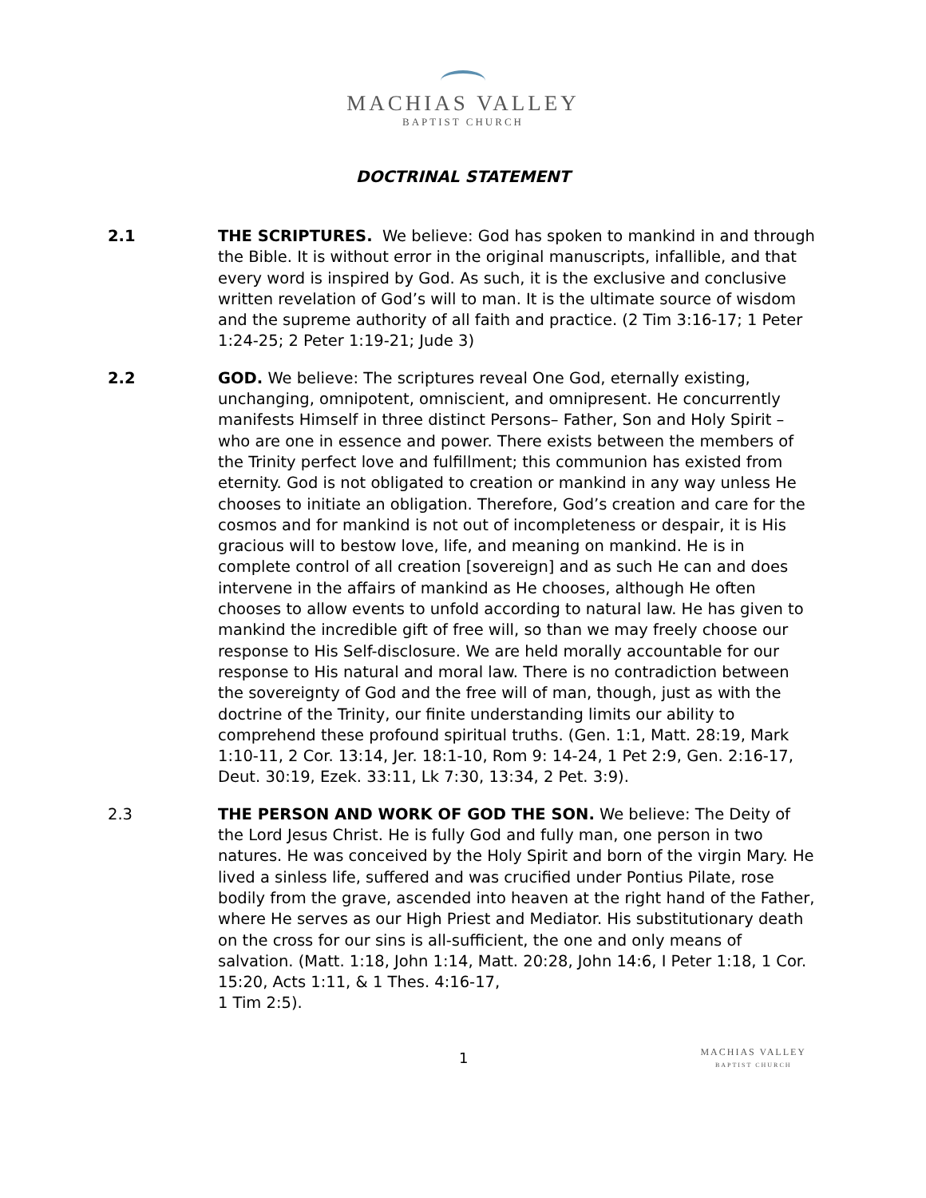MACHIAS VALLEY
BAPTIST CHURCH
DOCTRINAL STATEMENT
2.1 THE SCRIPTURES. We believe: God has spoken to mankind in and through the Bible. It is without error in the original manuscripts, infallible, and that every word is inspired by God. As such, it is the exclusive and conclusive written revelation of God’s will to man. It is the ultimate source of wisdom and the supreme authority of all faith and practice. (2 Tim 3:16-17; 1 Peter 1:24-25; 2 Peter 1:19-21; Jude 3)
2.2 GOD. We believe: The scriptures reveal One God, eternally existing, unchanging, omnipotent, omniscient, and omnipresent. He concurrently manifests Himself in three distinct Persons– Father, Son and Holy Spirit – who are one in essence and power. There exists between the members of the Trinity perfect love and fulfillment; this communion has existed from eternity. God is not obligated to creation or mankind in any way unless He chooses to initiate an obligation. Therefore, God’s creation and care for the cosmos and for mankind is not out of incompleteness or despair, it is His gracious will to bestow love, life, and meaning on mankind. He is in complete control of all creation [sovereign] and as such He can and does intervene in the affairs of mankind as He chooses, although He often chooses to allow events to unfold according to natural law. He has given to mankind the incredible gift of free will, so than we may freely choose our response to His Self-disclosure. We are held morally accountable for our response to His natural and moral law. There is no contradiction between the sovereignty of God and the free will of man, though, just as with the doctrine of the Trinity, our finite understanding limits our ability to comprehend these profound spiritual truths. (Gen. 1:1, Matt. 28:19, Mark 1:10-11, 2 Cor. 13:14, Jer. 18:1-10, Rom 9: 14-24, 1 Pet 2:9, Gen. 2:16-17, Deut. 30:19, Ezek. 33:11, Lk 7:30, 13:34, 2 Pet. 3:9).
2.3 THE PERSON AND WORK OF GOD THE SON. We believe: The Deity of the Lord Jesus Christ. He is fully God and fully man, one person in two natures. He was conceived by the Holy Spirit and born of the virgin Mary. He lived a sinless life, suffered and was crucified under Pontius Pilate, rose bodily from the grave, ascended into heaven at the right hand of the Father, where He serves as our High Priest and Mediator. His substitutionary death on the cross for our sins is all-sufficient, the one and only means of salvation. (Matt. 1:18, John 1:14, Matt. 20:28, John 14:6, I Peter 1:18, 1 Cor. 15:20, Acts 1:11, & 1 Thes. 4:16-17,
1 Tim 2:5).
1
MACHIAS VALLEY
BAPTIST CHURCH